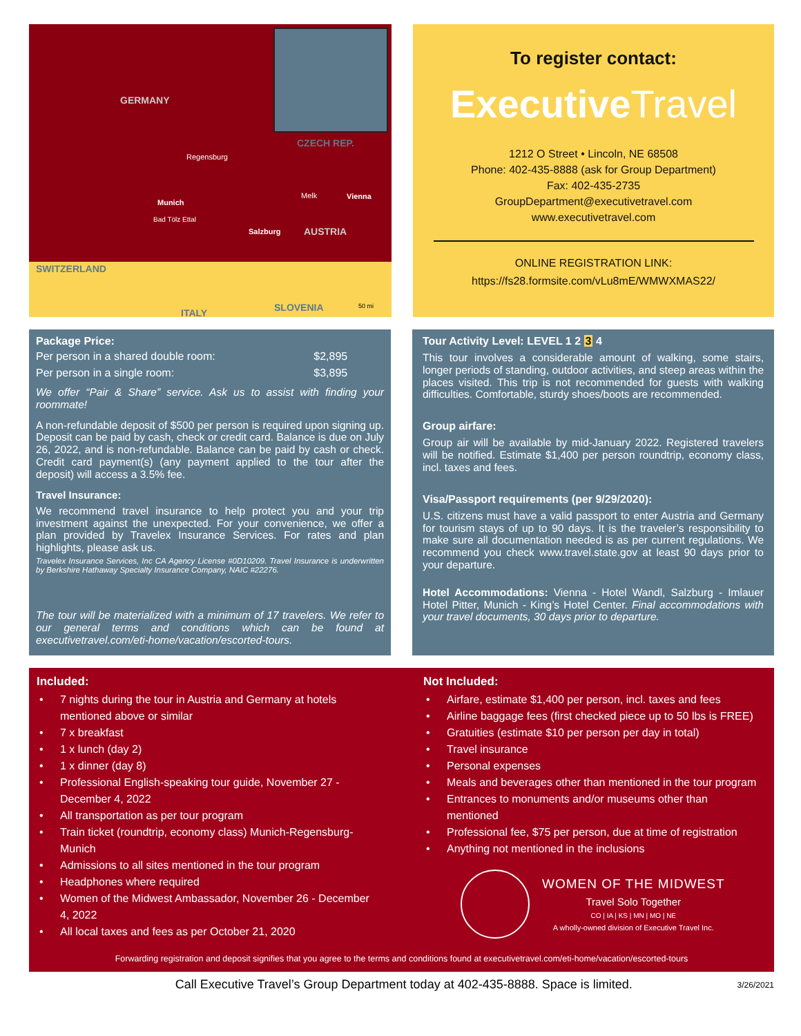GERMANY
CZECH REP.
Regensburg
Munich
Melk Vienna
Bad Tölz Ettal
Salzburg AUSTRIA
SWITZERLAND
ITALY SLOVENIA 50 mi
To register contact:
Executive Travel
1212 O Street • Lincoln, NE 68508
Phone: 402-435-8888 (ask for Group Department)
Fax: 402-435-2735
GroupDepartment@executivetravel.com
www.executivetravel.com
ONLINE REGISTRATION LINK:
https://fs28.formsite.com/vLu8mE/WMWXMAS22/
Package Price:
| Per person in a shared double room: | $2,895 |
| Per person in a single room: | $3,895 |
We offer “Pair & Share” service. Ask us to assist with finding your roommate!
A non-refundable deposit of $500 per person is required upon signing up. Deposit can be paid by cash, check or credit card. Balance is due on July 26, 2022, and is non-refundable. Balance can be paid by cash or check. Credit card payment(s) (any payment applied to the tour after the deposit) will access a 3.5% fee.
Travel Insurance:
We recommend travel insurance to help protect you and your trip investment against the unexpected. For your convenience, we offer a plan provided by Travelex Insurance Services. For rates and plan highlights, please ask us.
Travelex Insurance Services, Inc CA Agency License #0D10209. Travel Insurance is underwritten by Berkshire Hathaway Specialty Insurance Company, NAIC #22276.
The tour will be materialized with a minimum of 17 travelers. We refer to our general terms and conditions which can be found at executivetravel.com/eti-home/vacation/escorted-tours.
Tour Activity Level: LEVEL 1 2 3 4
This tour involves a considerable amount of walking, some stairs, longer periods of standing, outdoor activities, and steep areas within the places visited. This trip is not recommended for guests with walking difficulties. Comfortable, sturdy shoes/boots are recommended.
Group airfare:
Group air will be available by mid-January 2022. Registered travelers will be notified. Estimate $1,400 per person roundtrip, economy class, incl. taxes and fees.
Visa/Passport requirements (per 9/29/2020):
U.S. citizens must have a valid passport to enter Austria and Germany for tourism stays of up to 90 days. It is the traveler’s responsibility to make sure all documentation needed is as per current regulations. We recommend you check www.travel.state.gov at least 90 days prior to your departure.
Hotel Accommodations: Vienna - Hotel Wandl, Salzburg - Imlauer Hotel Pitter, Munich - King’s Hotel Center. Final accommodations with your travel documents, 30 days prior to departure.
Included:
• 7 nights during the tour in Austria and Germany at hotels mentioned above or similar
• 7 x breakfast
• 1 x lunch (day 2)
• 1 x dinner (day 8)
• Professional English-speaking tour guide, November 27 - December 4, 2022
• All transportation as per tour program
• Train ticket (roundtrip, economy class) Munich-Regensburg-Munich
• Admissions to all sites mentioned in the tour program
• Headphones where required
• Women of the Midwest Ambassador, November 26 - December 4, 2022
• All local taxes and fees as per October 21, 2020
Not Included:
• Airfare, estimate $1,400 per person, incl. taxes and fees
• Airline baggage fees (first checked piece up to 50 lbs is FREE)
• Gratuities (estimate $10 per person per day in total)
• Travel insurance
• Personal expenses
• Meals and beverages other than mentioned in the tour program
• Entrances to monuments and/or museums other than mentioned
• Professional fee, $75 per person, due at time of registration
• Anything not mentioned in the inclusions
WOMEN OF THE MIDWEST
Travel Solo Together
CO | IA | KS | MN | MO | NE
A wholly-owned division of Executive Travel Inc.
Forwarding registration and deposit signifies that you agree to the terms and conditions found at executivetravel.com/eti-home/vacation/escorted-tours
Call Executive Travel’s Group Department today at 402-435-8888. Space is limited. 3/26/2021